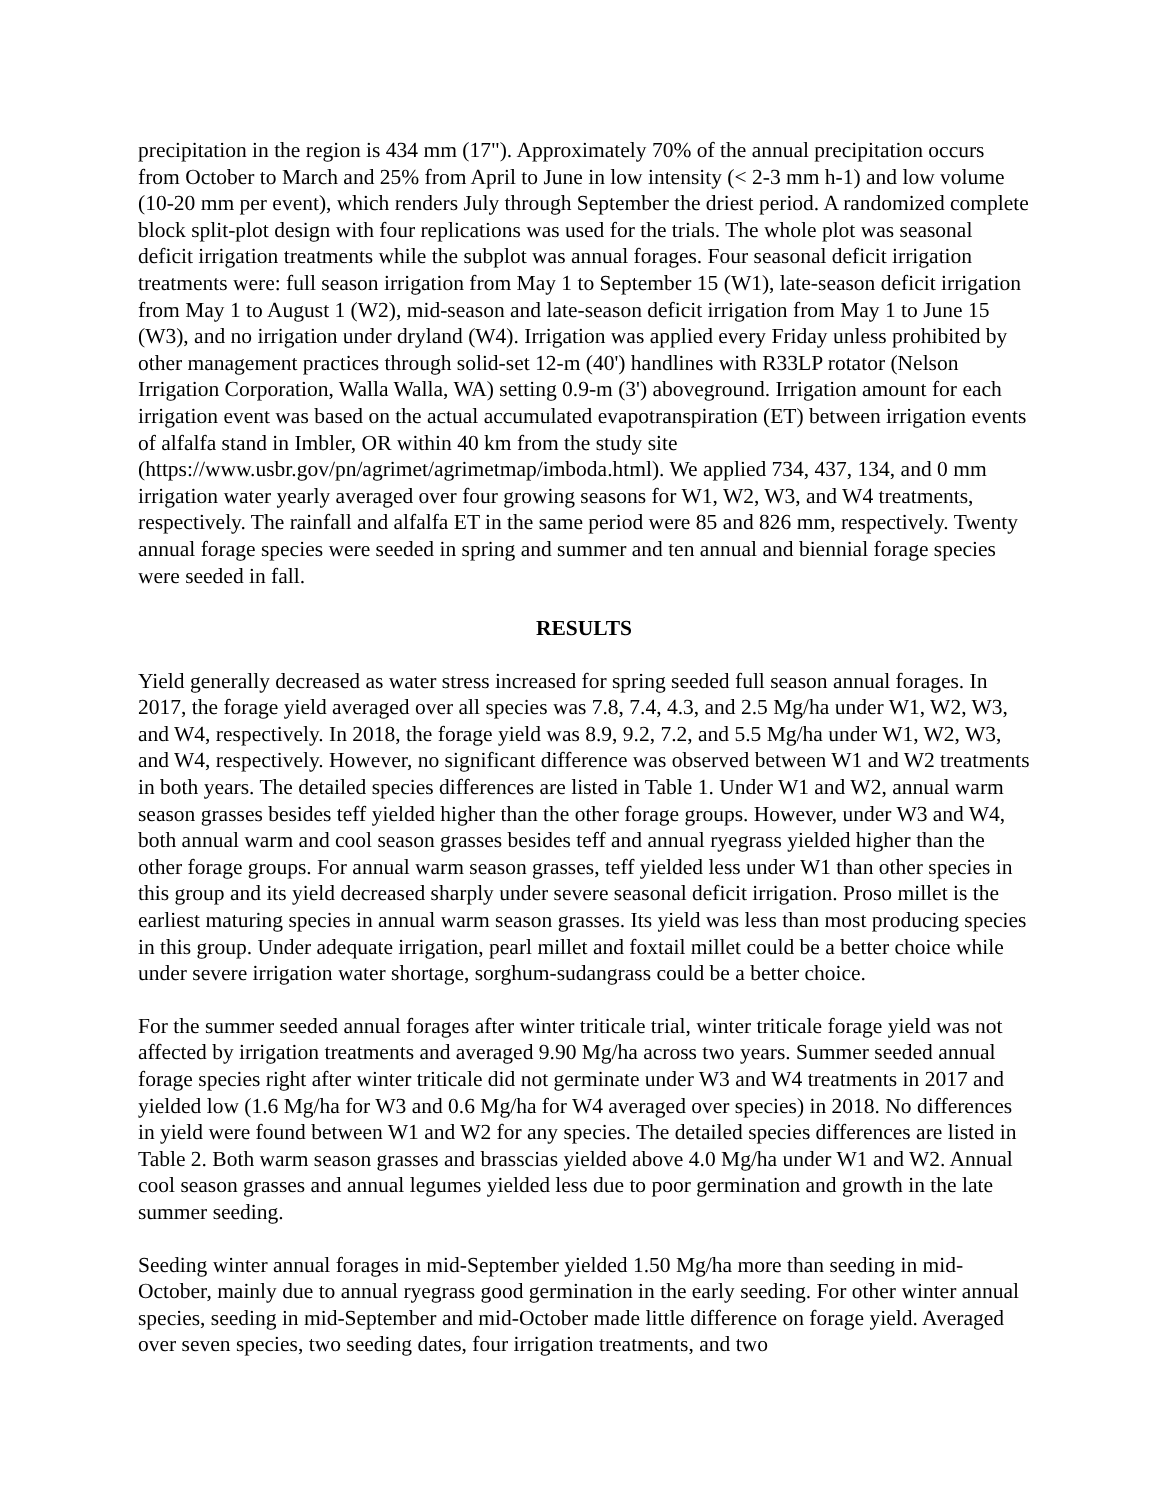precipitation in the region is 434 mm (17"). Approximately 70% of the annual precipitation occurs from October to March and 25% from April to June in low intensity (< 2-3 mm h-1) and low volume (10-20 mm per event), which renders July through September the driest period. A randomized complete block split-plot design with four replications was used for the trials. The whole plot was seasonal deficit irrigation treatments while the subplot was annual forages. Four seasonal deficit irrigation treatments were: full season irrigation from May 1 to September 15 (W1), late-season deficit irrigation from May 1 to August 1 (W2), mid-season and late-season deficit irrigation from May 1 to June 15 (W3), and no irrigation under dryland (W4). Irrigation was applied every Friday unless prohibited by other management practices through solid-set 12-m (40') handlines with R33LP rotator (Nelson Irrigation Corporation, Walla Walla, WA) setting 0.9-m (3') aboveground. Irrigation amount for each irrigation event was based on the actual accumulated evapotranspiration (ET) between irrigation events of alfalfa stand in Imbler, OR within 40 km from the study site (https://www.usbr.gov/pn/agrimet/agrimetmap/imboda.html). We applied 734, 437, 134, and 0 mm irrigation water yearly averaged over four growing seasons for W1, W2, W3, and W4 treatments, respectively. The rainfall and alfalfa ET in the same period were 85 and 826 mm, respectively. Twenty annual forage species were seeded in spring and summer and ten annual and biennial forage species were seeded in fall.
RESULTS
Yield generally decreased as water stress increased for spring seeded full season annual forages. In 2017, the forage yield averaged over all species was 7.8, 7.4, 4.3, and 2.5 Mg/ha under W1, W2, W3, and W4, respectively. In 2018, the forage yield was 8.9, 9.2, 7.2, and 5.5 Mg/ha under W1, W2, W3, and W4, respectively. However, no significant difference was observed between W1 and W2 treatments in both years. The detailed species differences are listed in Table 1. Under W1 and W2, annual warm season grasses besides teff yielded higher than the other forage groups. However, under W3 and W4, both annual warm and cool season grasses besides teff and annual ryegrass yielded higher than the other forage groups. For annual warm season grasses, teff yielded less under W1 than other species in this group and its yield decreased sharply under severe seasonal deficit irrigation. Proso millet is the earliest maturing species in annual warm season grasses. Its yield was less than most producing species in this group. Under adequate irrigation, pearl millet and foxtail millet could be a better choice while under severe irrigation water shortage, sorghum-sudangrass could be a better choice.
For the summer seeded annual forages after winter triticale trial, winter triticale forage yield was not affected by irrigation treatments and averaged 9.90 Mg/ha across two years. Summer seeded annual forage species right after winter triticale did not germinate under W3 and W4 treatments in 2017 and yielded low (1.6 Mg/ha for W3 and 0.6 Mg/ha for W4 averaged over species) in 2018. No differences in yield were found between W1 and W2 for any species. The detailed species differences are listed in Table 2. Both warm season grasses and brasscias yielded above 4.0 Mg/ha under W1 and W2. Annual cool season grasses and annual legumes yielded less due to poor germination and growth in the late summer seeding.
Seeding winter annual forages in mid-September yielded 1.50 Mg/ha more than seeding in mid-October, mainly due to annual ryegrass good germination in the early seeding. For other winter annual species, seeding in mid-September and mid-October made little difference on forage yield. Averaged over seven species, two seeding dates, four irrigation treatments, and two